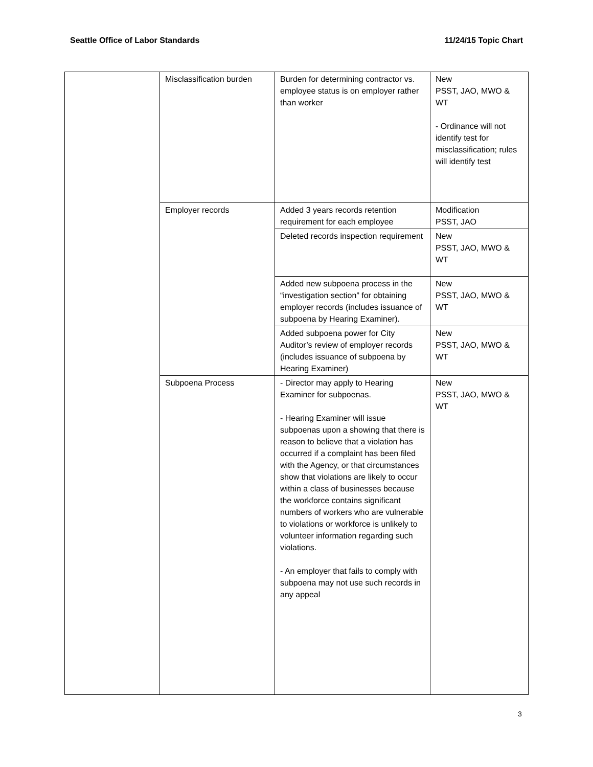Seattle Office of Labor Standards 11/24/15 Topic Chart
| | Misclassification burden | Burden for determining contractor vs. employee status is on employer rather than worker | New PSST, JAO, MWO & WT - Ordinance will not identify test for misclassification; rules will identify test |
| | Employer records | Added 3 years records retention requirement for each employee | Modification PSST, JAO |
| | | Deleted records inspection requirement | New PSST, JAO, MWO & WT |
| | | Added new subpoena process in the “investigation section” for obtaining employer records (includes issuance of subpoena by Hearing Examiner). | New PSST, JAO, MWO & WT |
| | | Added subpoena power for City Auditor’s review of employer records (includes issuance of subpoena by Hearing Examiner) | New PSST, JAO, MWO & WT |
| | Subpoena Process | - Director may apply to Hearing Examiner for subpoenas. - Hearing Examiner will issue subpoenas upon a showing that there is reason to believe that a violation has occurred if a complaint has been filed with the Agency, or that circumstances show that violations are likely to occur within a class of businesses because the workforce contains significant numbers of workers who are vulnerable to violations or workforce is unlikely to volunteer information regarding such violations. - An employer that fails to comply with subpoena may not use such records in any appeal | New PSST, JAO, MWO & WT |
3